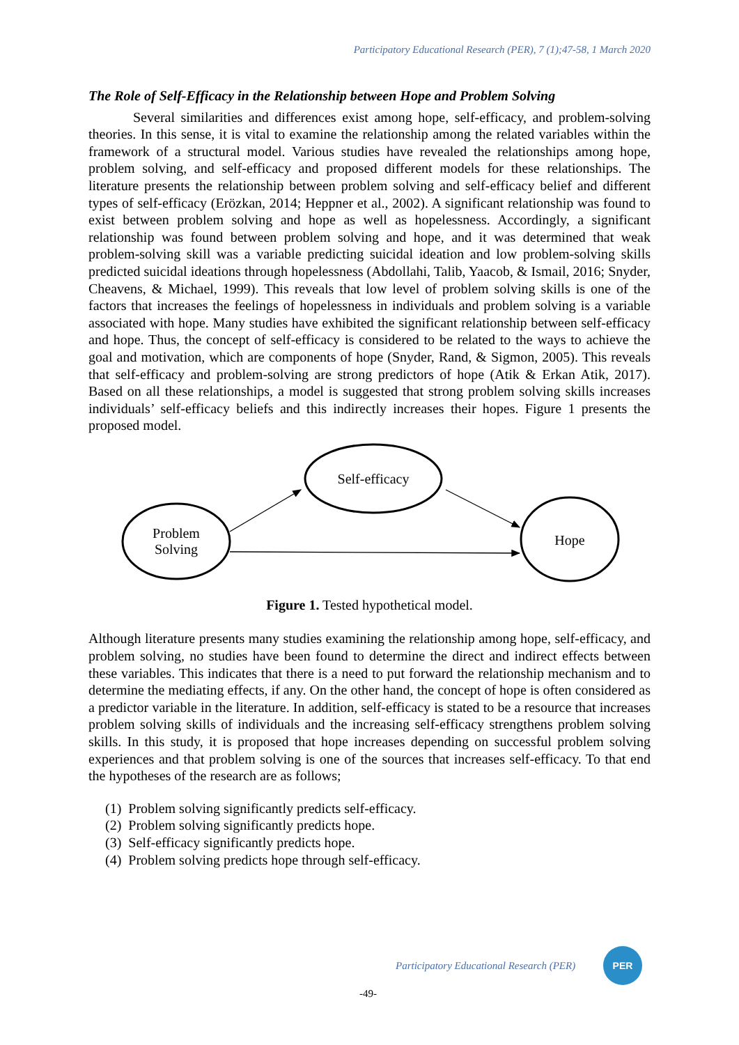Participatory Educational Research (PER), 7 (1);47-58, 1 March 2020
The Role of Self-Efficacy in the Relationship between Hope and Problem Solving
Several similarities and differences exist among hope, self-efficacy, and problem-solving theories. In this sense, it is vital to examine the relationship among the related variables within the framework of a structural model. Various studies have revealed the relationships among hope, problem solving, and self-efficacy and proposed different models for these relationships. The literature presents the relationship between problem solving and self-efficacy belief and different types of self-efficacy (Erözkan, 2014; Heppner et al., 2002). A significant relationship was found to exist between problem solving and hope as well as hopelessness. Accordingly, a significant relationship was found between problem solving and hope, and it was determined that weak problem-solving skill was a variable predicting suicidal ideation and low problem-solving skills predicted suicidal ideations through hopelessness (Abdollahi, Talib, Yaacob, & Ismail, 2016; Snyder, Cheavens, & Michael, 1999). This reveals that low level of problem solving skills is one of the factors that increases the feelings of hopelessness in individuals and problem solving is a variable associated with hope. Many studies have exhibited the significant relationship between self-efficacy and hope. Thus, the concept of self-efficacy is considered to be related to the ways to achieve the goal and motivation, which are components of hope (Snyder, Rand, & Sigmon, 2005). This reveals that self-efficacy and problem-solving are strong predictors of hope (Atik & Erkan Atik, 2017). Based on all these relationships, a model is suggested that strong problem solving skills increases individuals’ self-efficacy beliefs and this indirectly increases their hopes. Figure 1 presents the proposed model.
Self-efficacy
Problem
Solving
Hope
Figure 1. Tested hypothetical model.
Although literature presents many studies examining the relationship among hope, self-efficacy, and problem solving, no studies have been found to determine the direct and indirect effects between these variables. This indicates that there is a need to put forward the relationship mechanism and to determine the mediating effects, if any. On the other hand, the concept of hope is often considered as a predictor variable in the literature. In addition, self-efficacy is stated to be a resource that increases problem solving skills of individuals and the increasing self-efficacy strengthens problem solving skills. In this study, it is proposed that hope increases depending on successful problem solving experiences and that problem solving is one of the sources that increases self-efficacy. To that end the hypotheses of the research are as follows;
(1) Problem solving significantly predicts self-efficacy.
(2) Problem solving significantly predicts hope.
(3) Self-efficacy significantly predicts hope.
(4) Problem solving predicts hope through self-efficacy.
Participatory Educational Research (PER)
PER
-49-